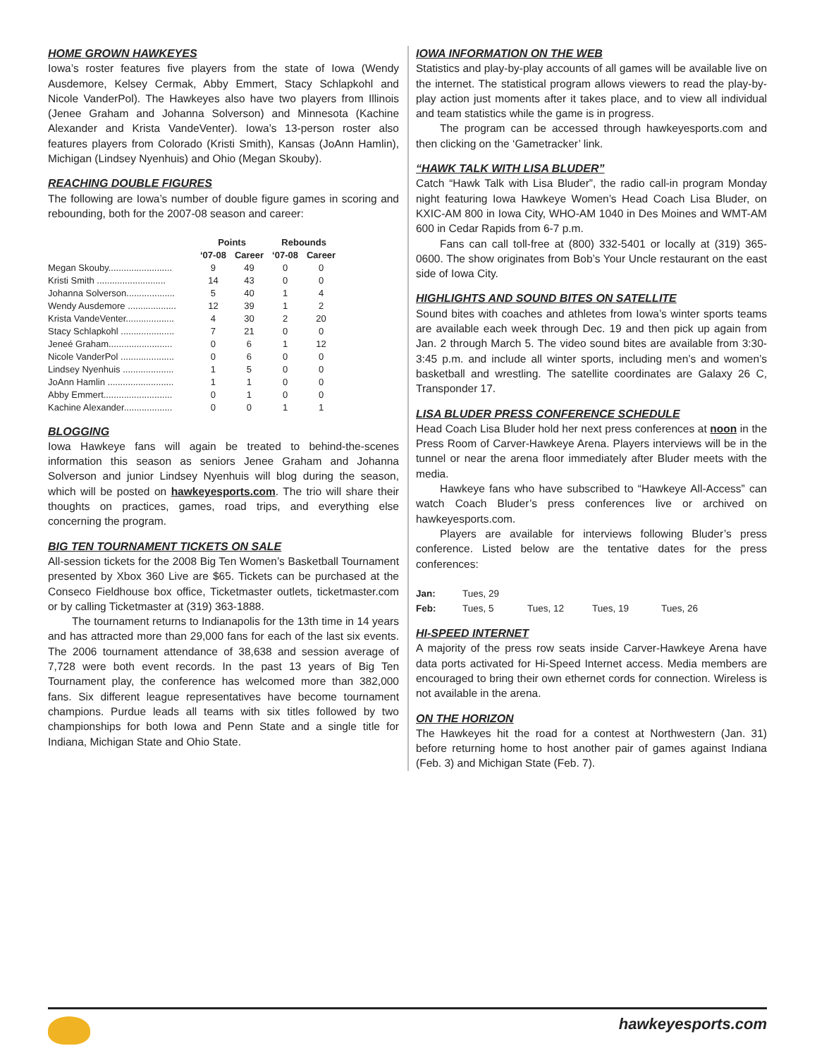HOME GROWN HAWKEYES
Iowa’s roster features five players from the state of Iowa (Wendy Ausdemore, Kelsey Cermak, Abby Emmert, Stacy Schlapkohl and Nicole VanderPol). The Hawkeyes also have two players from Illinois (Jenee Graham and Johanna Solverson) and Minnesota (Kachine Alexander and Krista VandeVenter). Iowa’s 13-person roster also features players from Colorado (Kristi Smith), Kansas (JoAnn Hamlin), Michigan (Lindsey Nyenhuis) and Ohio (Megan Skouby).
REACHING DOUBLE FIGURES
The following are Iowa’s number of double figure games in scoring and rebounding, both for the 2007-08 season and career:
| | Points | | Rebounds | |
| --- | --- | --- | --- | --- |
| | ‘07-08 | Career | ‘07-08 | Career |
| Megan Skouby......................... | 9 | 49 | 0 | 0 |
| Kristi Smith ........................... | 14 | 43 | 0 | 0 |
| Johanna Solverson................... | 5 | 40 | 1 | 4 |
| Wendy Ausdemore ................... | 12 | 39 | 1 | 2 |
| Krista VandeVenter................... | 4 | 30 | 2 | 20 |
| Stacy Schlapkohl ..................... | 7 | 21 | 0 | 0 |
| Jeneé Graham......................... | 0 | 6 | 1 | 12 |
| Nicole VanderPol ..................... | 0 | 6 | 0 | 0 |
| Lindsey Nyenhuis .................... | 1 | 5 | 0 | 0 |
| JoAnn Hamlin .......................... | 1 | 1 | 0 | 0 |
| Abby Emmert........................... | 0 | 1 | 0 | 0 |
| Kachine Alexander................... | 0 | 0 | 1 | 1 |
BLOGGING
Iowa Hawkeye fans will again be treated to behind-the-scenes information this season as seniors Jenee Graham and Johanna Solverson and junior Lindsey Nyenhuis will blog during the season, which will be posted on hawkeyesports.com. The trio will share their thoughts on practices, games, road trips, and everything else concerning the program.
BIG TEN TOURNAMENT TICKETS ON SALE
All-session tickets for the 2008 Big Ten Women’s Basketball Tournament presented by Xbox 360 Live are $65. Tickets can be purchased at the Conseco Fieldhouse box office, Ticketmaster outlets, ticketmaster.com or by calling Ticketmaster at (319) 363-1888.
The tournament returns to Indianapolis for the 13th time in 14 years and has attracted more than 29,000 fans for each of the last six events. The 2006 tournament attendance of 38,638 and session average of 7,728 were both event records. In the past 13 years of Big Ten Tournament play, the conference has welcomed more than 382,000 fans. Six different league representatives have become tournament champions. Purdue leads all teams with six titles followed by two championships for both Iowa and Penn State and a single title for Indiana, Michigan State and Ohio State.
IOWA INFORMATION ON THE WEB
Statistics and play-by-play accounts of all games will be available live on the internet. The statistical program allows viewers to read the play-by-play action just moments after it takes place, and to view all individual and team statistics while the game is in progress.
The program can be accessed through hawkeyesports.com and then clicking on the ‘Gametracker’ link.
“HAWK TALK WITH LISA BLUDER”
Catch “Hawk Talk with Lisa Bluder”, the radio call-in program Monday night featuring Iowa Hawkeye Women’s Head Coach Lisa Bluder, on KXIC-AM 800 in Iowa City, WHO-AM 1040 in Des Moines and WMT-AM 600 in Cedar Rapids from 6-7 p.m.
Fans can call toll-free at (800) 332-5401 or locally at (319) 365-0600. The show originates from Bob’s Your Uncle restaurant on the east side of Iowa City.
HIGHLIGHTS AND SOUND BITES ON SATELLITE
Sound bites with coaches and athletes from Iowa’s winter sports teams are available each week through Dec. 19 and then pick up again from Jan. 2 through March 5. The video sound bites are available from 3:30-3:45 p.m. and include all winter sports, including men’s and women’s basketball and wrestling. The satellite coordinates are Galaxy 26 C, Transponder 17.
LISA BLUDER PRESS CONFERENCE SCHEDULE
Head Coach Lisa Bluder hold her next press conferences at noon in the Press Room of Carver-Hawkeye Arena. Players interviews will be in the tunnel or near the arena floor immediately after Bluder meets with the media.
Hawkeye fans who have subscribed to “Hawkeye All-Access” can watch Coach Bluder’s press conferences live or archived on hawkeyesports.com.
Players are available for interviews following Bluder’s press conference. Listed below are the tentative dates for the press conferences:
| Jan: | Tues, 29 | | | |
| Feb: | Tues, 5 | Tues, 12 | Tues, 19 | Tues, 26 |
HI-SPEED INTERNET
A majority of the press row seats inside Carver-Hawkeye Arena have data ports activated for Hi-Speed Internet access. Media members are encouraged to bring their own ethernet cords for connection. Wireless is not available in the arena.
ON THE HORIZON
The Hawkeyes hit the road for a contest at Northwestern (Jan. 31) before returning home to host another pair of games against Indiana (Feb. 3) and Michigan State (Feb. 7).
hawkeyesports.com